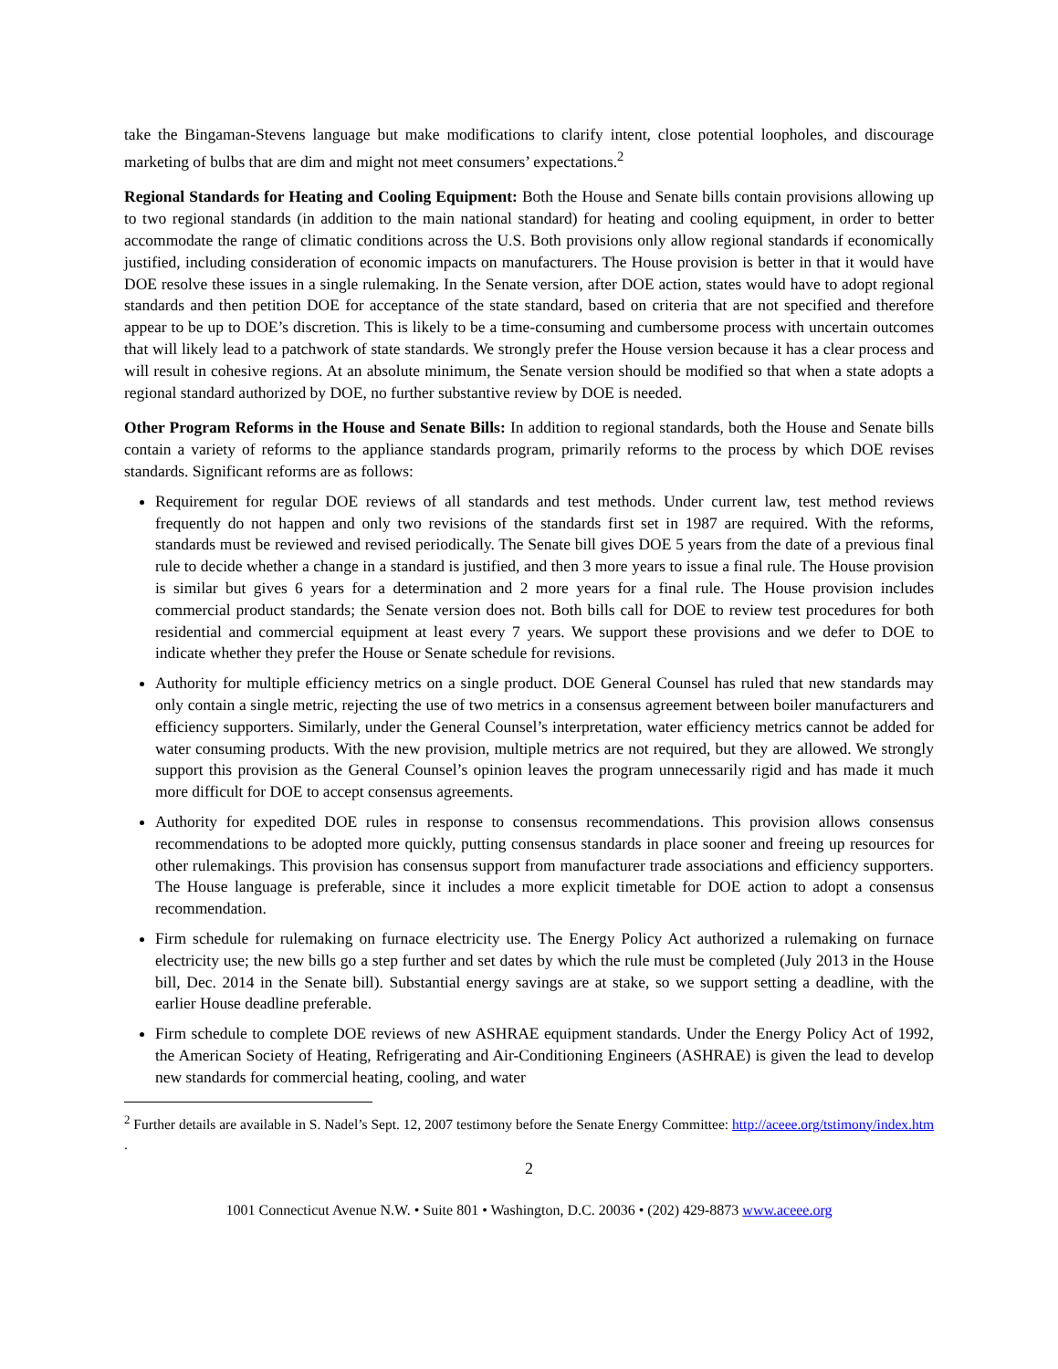take the Bingaman-Stevens language but make modifications to clarify intent, close potential loopholes, and discourage marketing of bulbs that are dim and might not meet consumers’ expectations.<sup>2</sup>
Regional Standards for Heating and Cooling Equipment: Both the House and Senate bills contain provisions allowing up to two regional standards (in addition to the main national standard) for heating and cooling equipment, in order to better accommodate the range of climatic conditions across the U.S. Both provisions only allow regional standards if economically justified, including consideration of economic impacts on manufacturers. The House provision is better in that it would have DOE resolve these issues in a single rulemaking. In the Senate version, after DOE action, states would have to adopt regional standards and then petition DOE for acceptance of the state standard, based on criteria that are not specified and therefore appear to be up to DOE’s discretion. This is likely to be a time-consuming and cumbersome process with uncertain outcomes that will likely lead to a patchwork of state standards. We strongly prefer the House version because it has a clear process and will result in cohesive regions. At an absolute minimum, the Senate version should be modified so that when a state adopts a regional standard authorized by DOE, no further substantive review by DOE is needed.
Other Program Reforms in the House and Senate Bills: In addition to regional standards, both the House and Senate bills contain a variety of reforms to the appliance standards program, primarily reforms to the process by which DOE revises standards. Significant reforms are as follows:
Requirement for regular DOE reviews of all standards and test methods. Under current law, test method reviews frequently do not happen and only two revisions of the standards first set in 1987 are required. With the reforms, standards must be reviewed and revised periodically. The Senate bill gives DOE 5 years from the date of a previous final rule to decide whether a change in a standard is justified, and then 3 more years to issue a final rule. The House provision is similar but gives 6 years for a determination and 2 more years for a final rule. The House provision includes commercial product standards; the Senate version does not. Both bills call for DOE to review test procedures for both residential and commercial equipment at least every 7 years. We support these provisions and we defer to DOE to indicate whether they prefer the House or Senate schedule for revisions.
Authority for multiple efficiency metrics on a single product. DOE General Counsel has ruled that new standards may only contain a single metric, rejecting the use of two metrics in a consensus agreement between boiler manufacturers and efficiency supporters. Similarly, under the General Counsel’s interpretation, water efficiency metrics cannot be added for water consuming products. With the new provision, multiple metrics are not required, but they are allowed. We strongly support this provision as the General Counsel’s opinion leaves the program unnecessarily rigid and has made it much more difficult for DOE to accept consensus agreements.
Authority for expedited DOE rules in response to consensus recommendations. This provision allows consensus recommendations to be adopted more quickly, putting consensus standards in place sooner and freeing up resources for other rulemakings. This provision has consensus support from manufacturer trade associations and efficiency supporters. The House language is preferable, since it includes a more explicit timetable for DOE action to adopt a consensus recommendation.
Firm schedule for rulemaking on furnace electricity use. The Energy Policy Act authorized a rulemaking on furnace electricity use; the new bills go a step further and set dates by which the rule must be completed (July 2013 in the House bill, Dec. 2014 in the Senate bill). Substantial energy savings are at stake, so we support setting a deadline, with the earlier House deadline preferable.
Firm schedule to complete DOE reviews of new ASHRAE equipment standards. Under the Energy Policy Act of 1992, the American Society of Heating, Refrigerating and Air-Conditioning Engineers (ASHRAE) is given the lead to develop new standards for commercial heating, cooling, and water
<sup>2</sup> Further details are available in S. Nadel’s Sept. 12, 2007 testimony before the Senate Energy Committee: http://aceee.org/tstimony/index.htm .
2
1001 Connecticut Avenue N.W. • Suite 801 • Washington, D.C. 20036 • (202) 429-8873 www.aceee.org